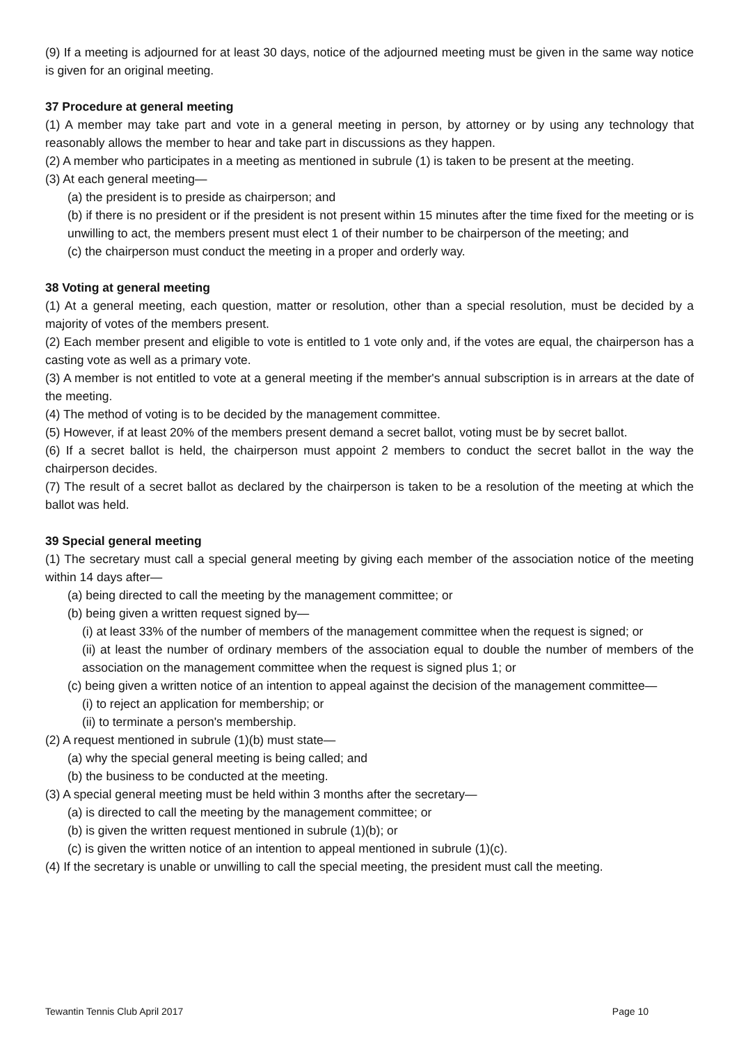(9) If a meeting is adjourned for at least 30 days, notice of the adjourned meeting must be given in the same way notice is given for an original meeting.
37 Procedure at general meeting
(1) A member may take part and vote in a general meeting in person, by attorney or by using any technology that reasonably allows the member to hear and take part in discussions as they happen.
(2) A member who participates in a meeting as mentioned in subrule (1) is taken to be present at the meeting.
(3) At each general meeting—
(a) the president is to preside as chairperson; and
(b) if there is no president or if the president is not present within 15 minutes after the time fixed for the meeting or is unwilling to act, the members present must elect 1 of their number to be chairperson of the meeting; and
(c) the chairperson must conduct the meeting in a proper and orderly way.
38 Voting at general meeting
(1) At a general meeting, each question, matter or resolution, other than a special resolution, must be decided by a majority of votes of the members present.
(2) Each member present and eligible to vote is entitled to 1 vote only and, if the votes are equal, the chairperson has a casting vote as well as a primary vote.
(3) A member is not entitled to vote at a general meeting if the member's annual subscription is in arrears at the date of the meeting.
(4) The method of voting is to be decided by the management committee.
(5) However, if at least 20% of the members present demand a secret ballot, voting must be by secret ballot.
(6) If a secret ballot is held, the chairperson must appoint 2 members to conduct the secret ballot in the way the chairperson decides.
(7) The result of a secret ballot as declared by the chairperson is taken to be a resolution of the meeting at which the ballot was held.
39 Special general meeting
(1) The secretary must call a special general meeting by giving each member of the association notice of the meeting within 14 days after—
(a) being directed to call the meeting by the management committee; or
(b) being given a written request signed by—
(i) at least 33% of the number of members of the management committee when the request is signed; or
(ii) at least the number of ordinary members of the association equal to double the number of members of the association on the management committee when the request is signed plus 1; or
(c) being given a written notice of an intention to appeal against the decision of the management committee—
(i) to reject an application for membership; or
(ii) to terminate a person's membership.
(2) A request mentioned in subrule (1)(b) must state—
(a) why the special general meeting is being called; and
(b) the business to be conducted at the meeting.
(3) A special general meeting must be held within 3 months after the secretary—
(a) is directed to call the meeting by the management committee; or
(b) is given the written request mentioned in subrule (1)(b); or
(c) is given the written notice of an intention to appeal mentioned in subrule (1)(c).
(4) If the secretary is unable or unwilling to call the special meeting, the president must call the meeting.
Tewantin Tennis Club April 2017 Page 10